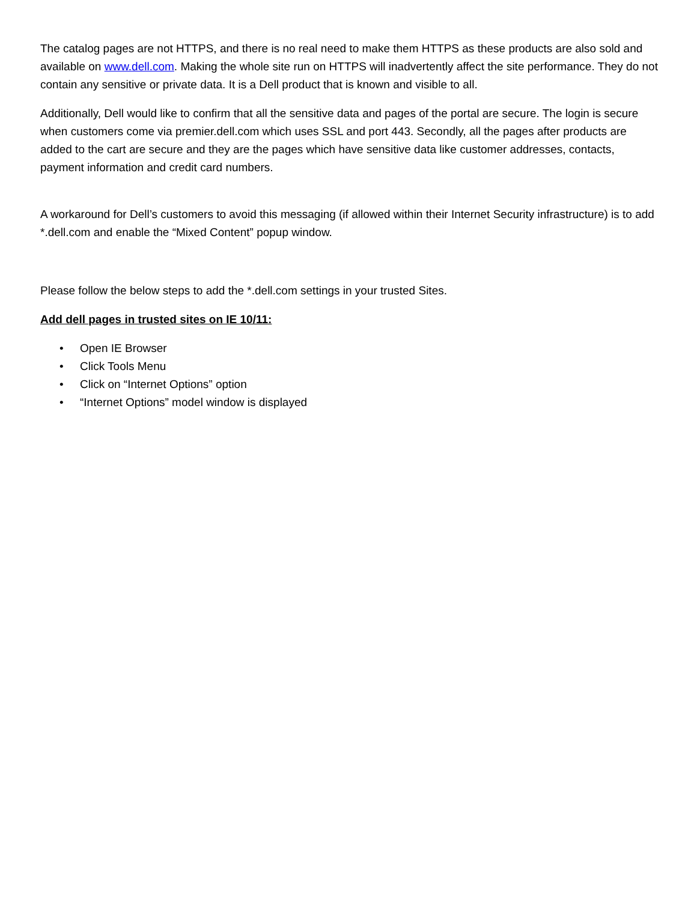The catalog pages are not HTTPS, and there is no real need to make them HTTPS as these products are also sold and available on www.dell.com. Making the whole site run on HTTPS will inadvertently affect the site performance. They do not contain any sensitive or private data. It is a Dell product that is known and visible to all.
Additionally, Dell would like to confirm that all the sensitive data and pages of the portal are secure. The login is secure when customers come via premier.dell.com which uses SSL and port 443. Secondly, all the pages after products are added to the cart are secure and they are the pages which have sensitive data like customer addresses, contacts, payment information and credit card numbers.
A workaround for Dell’s customers to avoid this messaging (if allowed within their Internet Security infrastructure) is to add *.dell.com and enable the “Mixed Content” popup window.
Please follow the below steps to add the *.dell.com settings in your trusted Sites.
Add dell pages in trusted sites on IE 10/11:
• Open IE Browser
• Click Tools Menu
• Click on “Internet Options” option
• “Internet Options” model window is displayed